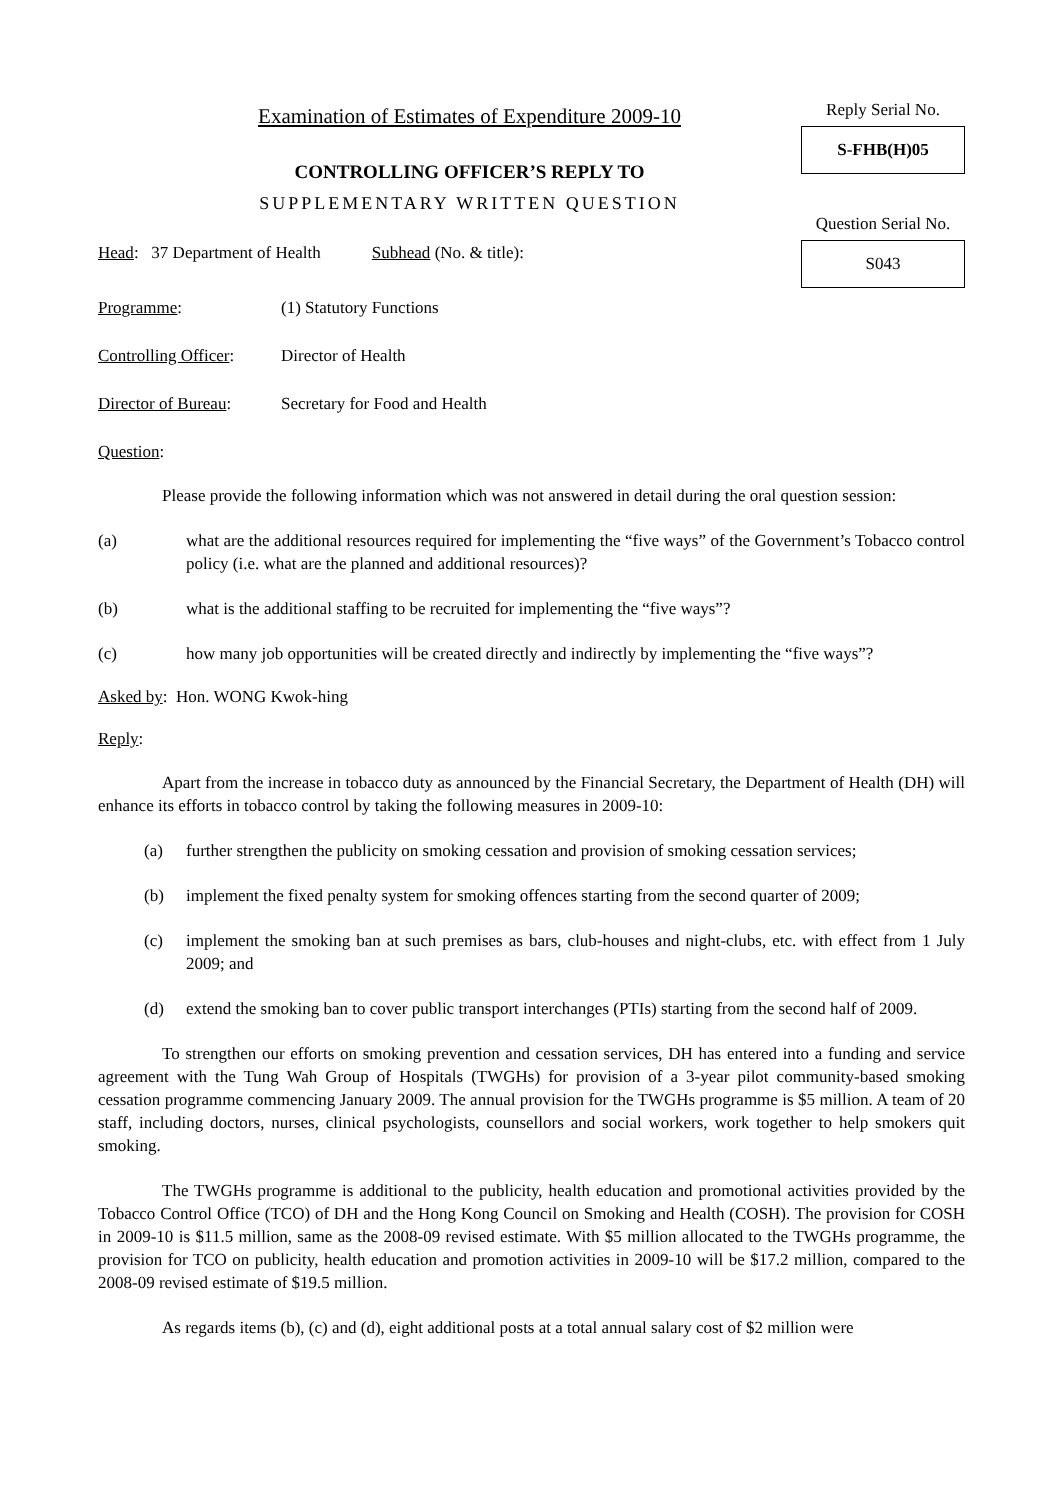Examination of Estimates of Expenditure 2009-10
CONTROLLING OFFICER’S REPLY TO
SUPPLEMENTARY WRITTEN QUESTION
Reply Serial No.
S-FHB(H)05
Question Serial No.
S043
Head: 37 Department of Health Subhead (No. & title):
Programme: (1) Statutory Functions
Controlling Officer: Director of Health
Director of Bureau: Secretary for Food and Health
Question:
Please provide the following information which was not answered in detail during the oral question session:
(a) what are the additional resources required for implementing the “five ways” of the Government’s Tobacco control policy (i.e. what are the planned and additional resources)?
(b) what is the additional staffing to be recruited for implementing the “five ways”?
(c) how many job opportunities will be created directly and indirectly by implementing the “five ways”?
Asked by: Hon. WONG Kwok-hing
Reply:
Apart from the increase in tobacco duty as announced by the Financial Secretary, the Department of Health (DH) will enhance its efforts in tobacco control by taking the following measures in 2009-10:
(a) further strengthen the publicity on smoking cessation and provision of smoking cessation services;
(b) implement the fixed penalty system for smoking offences starting from the second quarter of 2009;
(c) implement the smoking ban at such premises as bars, club-houses and night-clubs, etc. with effect from 1 July 2009; and
(d) extend the smoking ban to cover public transport interchanges (PTIs) starting from the second half of 2009.
To strengthen our efforts on smoking prevention and cessation services, DH has entered into a funding and service agreement with the Tung Wah Group of Hospitals (TWGHs) for provision of a 3-year pilot community-based smoking cessation programme commencing January 2009. The annual provision for the TWGHs programme is $5 million. A team of 20 staff, including doctors, nurses, clinical psychologists, counsellors and social workers, work together to help smokers quit smoking.
The TWGHs programme is additional to the publicity, health education and promotional activities provided by the Tobacco Control Office (TCO) of DH and the Hong Kong Council on Smoking and Health (COSH). The provision for COSH in 2009-10 is $11.5 million, same as the 2008-09 revised estimate. With $5 million allocated to the TWGHs programme, the provision for TCO on publicity, health education and promotion activities in 2009-10 will be $17.2 million, compared to the 2008-09 revised estimate of $19.5 million.
As regards items (b), (c) and (d), eight additional posts at a total annual salary cost of $2 million were